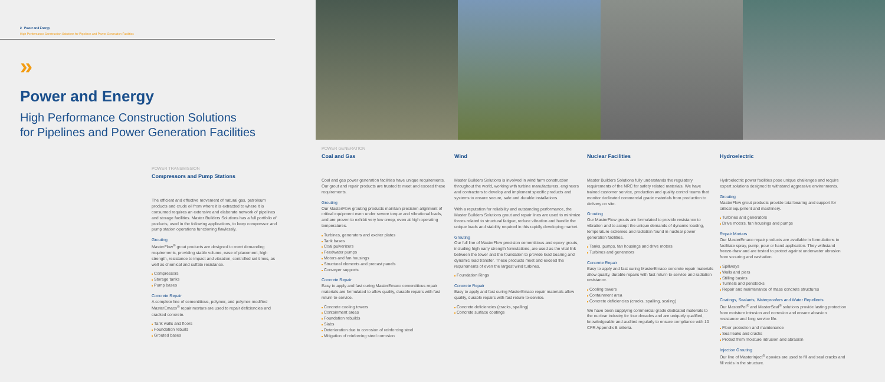2 Power and Energy
High Performance Construction Solutions for Pipelines and Power Generation Facilities
»
Power and Energy
High Performance Construction Solutions
for Pipelines and Power Generation Facilities
POWER TRANSMISSION
Compressors and Pump Stations
The efficient and effective movement of natural gas, petroleum products and crude oil from where it is extracted to where it is consumed requires an extensive and elaborate network of pipelines and storage facilities. Master Builders Solutions has a full portfolio of products, used in the following applications, to keep compressor and pump station operations functioning flawlessly.
Grouting
MasterFlow<sup>®</sup> grout products are designed to meet demanding requirements, providing stable volume, ease of placement, high strength, resistance to impact and vibration, controlled set times, as well as chemical and sulfate resistance.
Compressors
Storage tanks
Pump bases
Concrete Repair
A complete line of cementitious, polymer, and polymer-modified MasterEmaco<sup>®</sup> repair mortars are used to repair deficiencies and cracked concrete.
Tank walls and floors
Foundation rebuild
Grouted bases
POWER GENERATION
Coal and Gas
Coal and gas power generation facilities have unique requirements. Our grout and repair products are trusted to meet and exceed these requirements.
Grouting
Our MasterFlow grouting products maintain precision alignment of critical equipment even under severe torque and vibrational loads, and are proven to exhibit very low creep, even at high operating temperatures.
Turbines, generators and exciter plates
Tank bases
Coal pulverizers
Feedwater pumps
Motors and fan housings
Structural elements and precast panels
Conveyer supports
Concrete Repair
Easy to apply and fast curing MasterEmaco cementitious repair materials are formulated to allow quality, durable repairs with fast return-to-service.
Concrete cooling towers
Containment areas
Foundation rebuilds
Slabs
Deterioration due to corrosion of reinforcing steel
Mitigation of reinforcing steel corrosion
Wind
Master Builders Solutions is involved in wind farm construction throughout the world, working with turbine manufacturers, engineers and contractors to develop and implement specific products and systems to ensure secure, safe and durable installations.
With a reputation for reliability and outstanding performance, the Master Builders Solutions grout and repair lines are used to minimize forces related to structural fatigue, reduce vibration and handle the unique loads and stability required in this rapidly developing market.
Grouting
Our full line of MasterFlow precision cementitious and epoxy grouts, including high early strength formulations, are used as the vital link between the tower and the foundation to provide load bearing and dynamic load transfer. These products meet and exceed the requirements of even the largest wind turbines.
Foundation Rings
Concrete Repair
Easy to apply and fast curing MasterEmaco repair materials allow quality, durable repairs with fast return-to-service.
Concrete deficiencies (cracks, spalling)
Concrete surface coatings
Nuclear Facilities
Master Builders Solutions fully understands the regulatory requirements of the NRC for safety related materials. We have trained customer service, production and quality control teams that monitor dedicated commercial grade materials from production to delivery on site.
Grouting
Our MasterFlow grouts are formulated to provide resistance to vibration and to accept the unique demands of dynamic loading, temperature extremes and radiation found in nuclear power generation facilities.
Tanks, pumps, fan housings and drive motors
Turbines and generators
Concrete Repair
Easy to apply and fast curing MasterEmaco concrete repair materials allow quality, durable repairs with fast return-to-service and radiation resistance.
Cooling towers
Containment area
Concrete deficiencies (cracks, spalling, scaling)
We have been supplying commercial grade dedicated materials to the nuclear industry for four decades and are uniquely qualified, knowledgeable and audited regularly to ensure compliance with 10 CFR Appendix B criteria.
Hydroelectric
Hydroelectric power facilities pose unique challenges and require expert solutions designed to withstand aggressive environments.
Grouting
MasterFlow grout products provide total bearing and support for critical equipment and machinery.
Turbines and generators
Drive motors, fan housings and pumps
Repair Mortars
Our MasterEmaco repair products are available in formulations to facilitate spray, pump, pour or hand application. They withstand freeze-thaw and are tested to protect against underwater abrasion from scouring and cavitation.
Spillways
Walls and piers
Stilling basins
Tunnels and penstocks
Repair and maintenance of mass concrete structures
Coatings, Sealants, Waterproofers and Water Repellents
Our MasterPel<sup>®</sup> and MasterSeal<sup>®</sup> solutions provide lasting protection from moisture intrusion and corrosion and ensure abrasion resistance and long service life.
Floor protection and maintenance
Seal leaks and cracks
Protect from moisture intrusion and abrasion
Injection Grouting
Our line of MasterInject<sup>®</sup> epoxies are used to fill and seal cracks and fill voids in the structure.